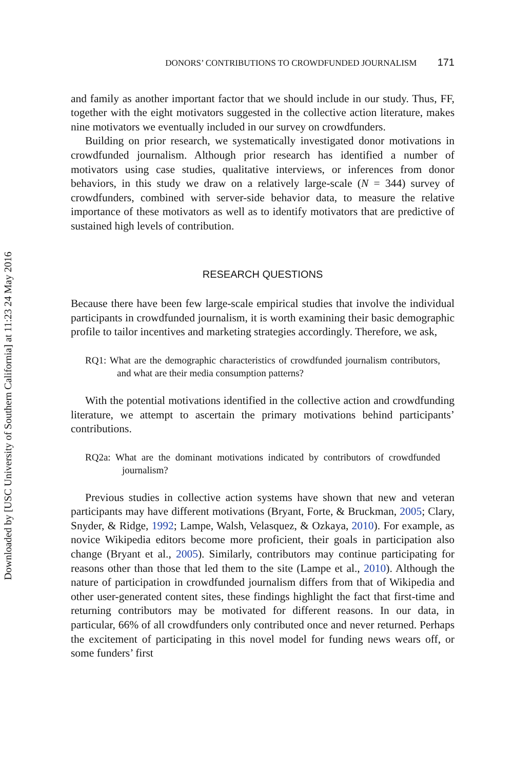Downloaded by [USC University of Southern California] at 11:23 24 May 2016
DONORS’ CONTRIBUTIONS TO CROWDFUNDED JOURNALISM 171
and family as another important factor that we should include in our study. Thus, FF, together with the eight motivators suggested in the collective action literature, makes nine motivators we eventually included in our survey on crowdfunders.
Building on prior research, we systematically investigated donor motivations in crowdfunded journalism. Although prior research has identified a number of motivators using case studies, qualitative interviews, or inferences from donor behaviors, in this study we draw on a relatively large-scale (N = 344) survey of crowdfunders, combined with server-side behavior data, to measure the relative importance of these motivators as well as to identify motivators that are predictive of sustained high levels of contribution.
RESEARCH QUESTIONS
Because there have been few large-scale empirical studies that involve the individual participants in crowdfunded journalism, it is worth examining their basic demographic profile to tailor incentives and marketing strategies accordingly. Therefore, we ask,
RQ1: What are the demographic characteristics of crowdfunded journalism contributors, and what are their media consumption patterns?
With the potential motivations identified in the collective action and crowdfunding literature, we attempt to ascertain the primary motivations behind participants’ contributions.
RQ2a: What are the dominant motivations indicated by contributors of crowdfunded journalism?
Previous studies in collective action systems have shown that new and veteran participants may have different motivations (Bryant, Forte, & Bruckman, 2005; Clary, Snyder, & Ridge, 1992; Lampe, Walsh, Velasquez, & Ozkaya, 2010). For example, as novice Wikipedia editors become more proficient, their goals in participation also change (Bryant et al., 2005). Similarly, contributors may continue participating for reasons other than those that led them to the site (Lampe et al., 2010). Although the nature of participation in crowdfunded journalism differs from that of Wikipedia and other user-generated content sites, these findings highlight the fact that first-time and returning contributors may be motivated for different reasons. In our data, in particular, 66% of all crowdfunders only contributed once and never returned. Perhaps the excitement of participating in this novel model for funding news wears off, or some funders’ first